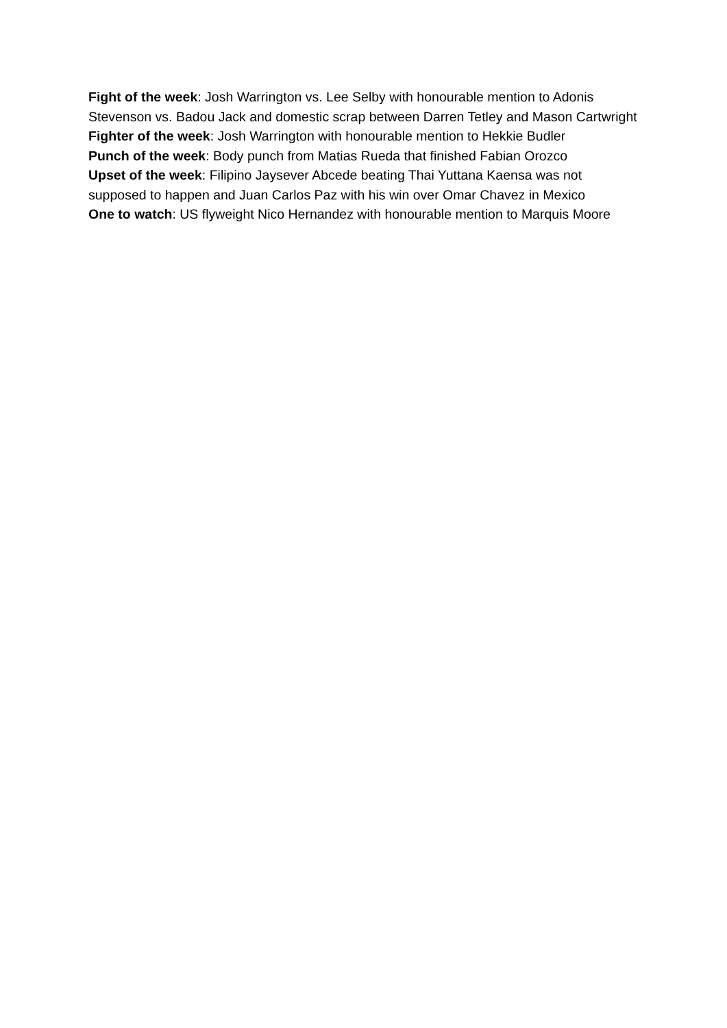Fight of the week: Josh Warrington vs. Lee Selby with honourable mention to Adonis Stevenson vs. Badou Jack and domestic scrap between Darren Tetley and Mason Cartwright
Fighter of the week: Josh Warrington with honourable mention to Hekkie Budler
Punch of the week: Body punch from Matias Rueda that finished Fabian Orozco
Upset of the week: Filipino Jaysever Abcede beating Thai Yuttana Kaensa was not supposed to happen and Juan Carlos Paz with his win over Omar Chavez in Mexico
One to watch: US flyweight Nico Hernandez with honourable mention to Marquis Moore